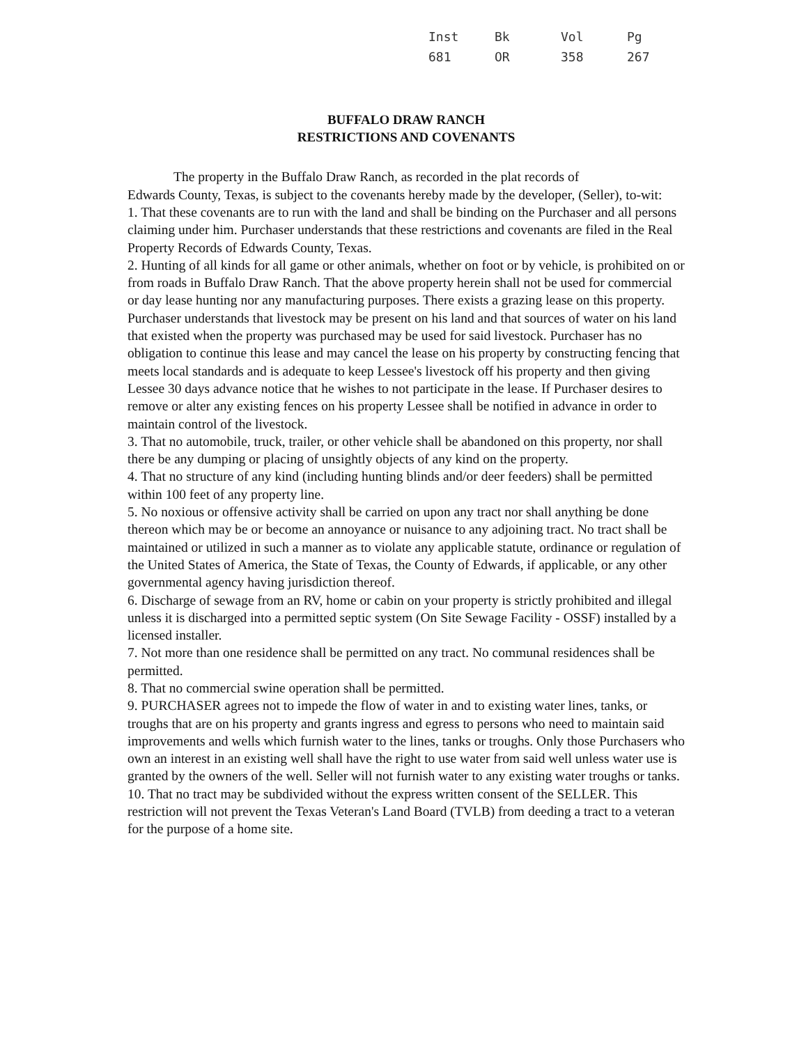| Inst | Bk | Vol | Pg |
| --- | --- | --- | --- |
| 681 | OR | 358 | 267 |
BUFFALO DRAW RANCH
RESTRICTIONS AND COVENANTS
The property in the Buffalo Draw Ranch, as recorded in the plat records of
Edwards County, Texas, is subject to the covenants hereby made by the developer, (Seller), to-wit:
1. That these covenants are to run with the land and shall be binding on the Purchaser and all persons claiming under him. Purchaser understands that these restrictions and covenants are filed in the Real Property Records of Edwards County, Texas.
2. Hunting of all kinds for all game or other animals, whether on foot or by vehicle, is prohibited on or from roads in Buffalo Draw Ranch. That the above property herein shall not be used for commercial or day lease hunting nor any manufacturing purposes. There exists a grazing lease on this property. Purchaser understands that livestock may be present on his land and that sources of water on his land that existed when the property was purchased may be used for said livestock. Purchaser has no obligation to continue this lease and may cancel the lease on his property by constructing fencing that meets local standards and is adequate to keep Lessee's livestock off his property and then giving Lessee 30 days advance notice that he wishes to not participate in the lease. If Purchaser desires to remove or alter any existing fences on his property Lessee shall be notified in advance in order to maintain control of the livestock.
3. That no automobile, truck, trailer, or other vehicle shall be abandoned on this property, nor shall there be any dumping or placing of unsightly objects of any kind on the property.
4. That no structure of any kind (including hunting blinds and/or deer feeders) shall be permitted within 100 feet of any property line.
5. No noxious or offensive activity shall be carried on upon any tract nor shall anything be done thereon which may be or become an annoyance or nuisance to any adjoining tract. No tract shall be maintained or utilized in such a manner as to violate any applicable statute, ordinance or regulation of the United States of America, the State of Texas, the County of Edwards, if applicable, or any other governmental agency having jurisdiction thereof.
6. Discharge of sewage from an RV, home or cabin on your property is strictly prohibited and illegal unless it is discharged into a permitted septic system (On Site Sewage Facility - OSSF) installed by a licensed installer.
7. Not more than one residence shall be permitted on any tract. No communal residences shall be permitted.
8. That no commercial swine operation shall be permitted.
9. PURCHASER agrees not to impede the flow of water in and to existing water lines, tanks, or troughs that are on his property and grants ingress and egress to persons who need to maintain said improvements and wells which furnish water to the lines, tanks or troughs. Only those Purchasers who own an interest in an existing well shall have the right to use water from said well unless water use is granted by the owners of the well. Seller will not furnish water to any existing water troughs or tanks.
10. That no tract may be subdivided without the express written consent of the SELLER. This restriction will not prevent the Texas Veteran's Land Board (TVLB) from deeding a tract to a veteran for the purpose of a home site.